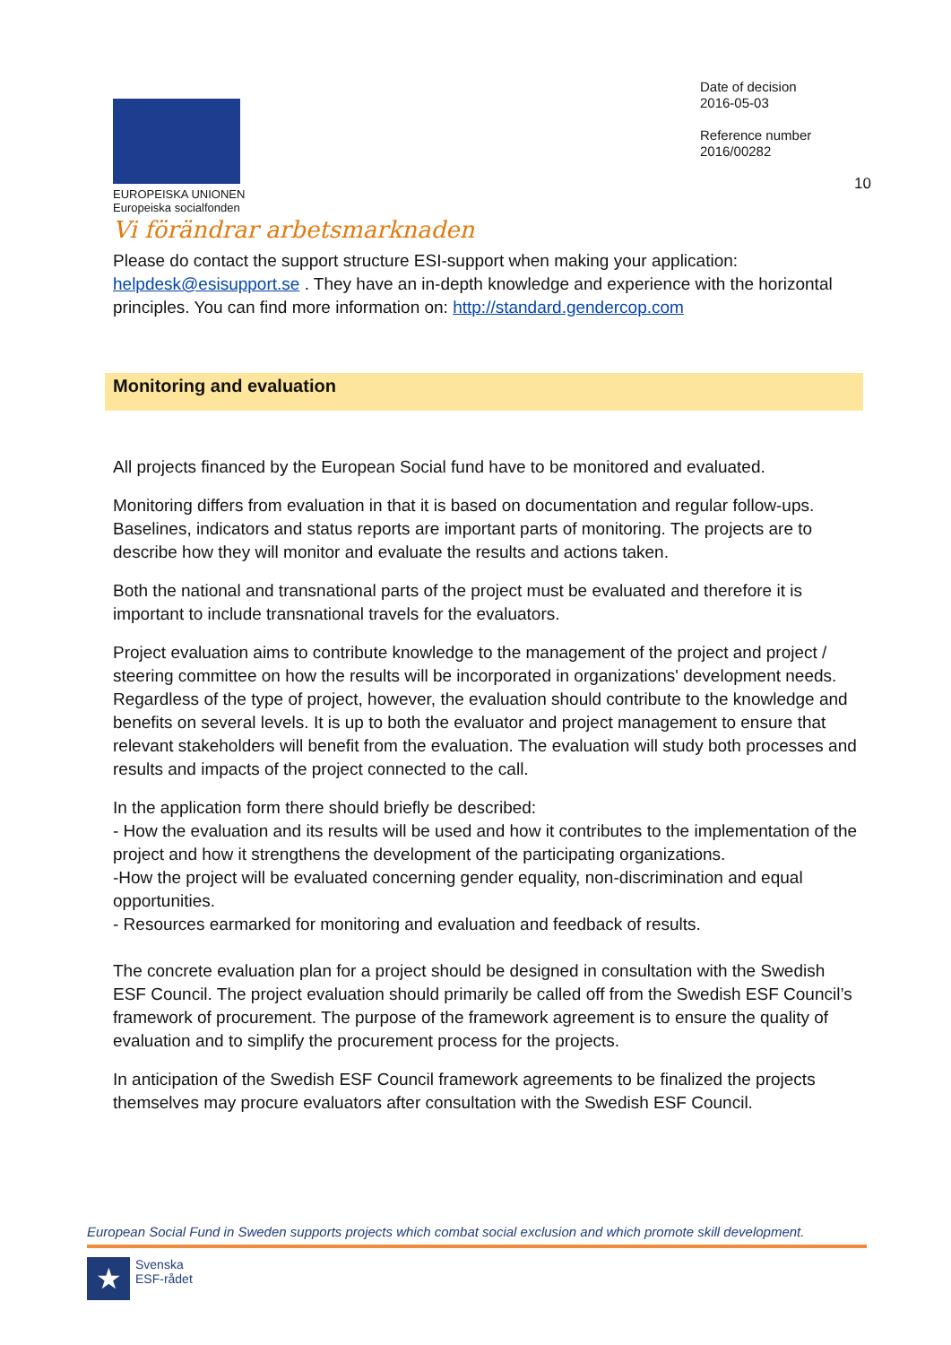EUROPEISKA UNIONEN
Europeiska socialfonden
Vi förändrar arbetsmarknaden
Date of decision
2016-05-03
Reference number
2016/00282
10
Please do contact the support structure ESI-support when making your application: helpdesk@esisupport.se . They have an in-depth knowledge and experience with the horizontal principles. You can find more information on: http://standard.gendercop.com
Monitoring and evaluation
All projects financed by the European Social fund have to be monitored and evaluated.
Monitoring differs from evaluation in that it is based on documentation and regular follow-ups. Baselines, indicators and status reports are important parts of monitoring. The projects are to describe how they will monitor and evaluate the results and actions taken.
Both the national and transnational parts of the project must be evaluated and therefore it is important to include transnational travels for the evaluators.
Project evaluation aims to contribute knowledge to the management of the project and project / steering committee on how the results will be incorporated in organizations' development needs. Regardless of the type of project, however, the evaluation should contribute to the knowledge and benefits on several levels. It is up to both the evaluator and project management to ensure that relevant stakeholders will benefit from the evaluation. The evaluation will study both processes and results and impacts of the project connected to the call.
In the application form there should briefly be described:
- How the evaluation and its results will be used and how it contributes to the implementation of the project and how it strengthens the development of the participating organizations.
-How the project will be evaluated concerning gender equality, non-discrimination and equal opportunities.
- Resources earmarked for monitoring and evaluation and feedback of results.
The concrete evaluation plan for a project should be designed in consultation with the Swedish ESF Council. The project evaluation should primarily be called off from the Swedish ESF Council’s framework of procurement. The purpose of the framework agreement is to ensure the quality of evaluation and to simplify the procurement process for the projects.
In anticipation of the Swedish ESF Council framework agreements to be finalized the projects themselves may procure evaluators after consultation with the Swedish ESF Council.
European Social Fund in Sweden supports projects which combat social exclusion and which promote skill development.
★
Svenska
ESF-rådet